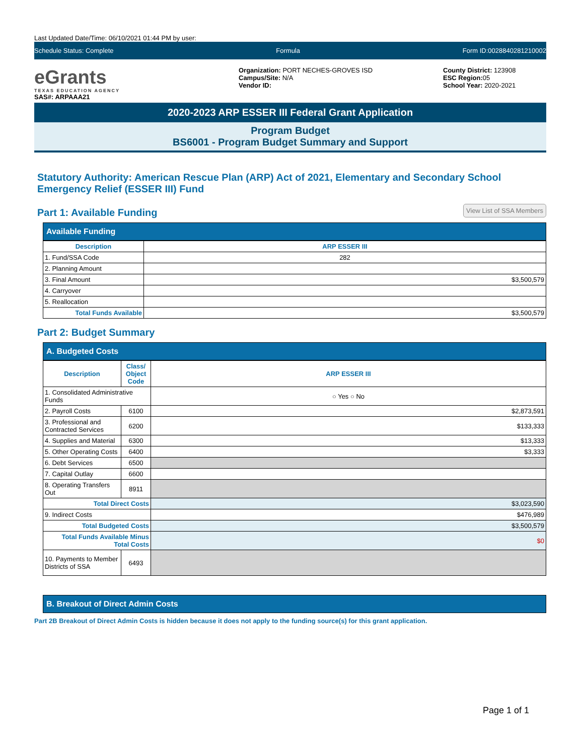Last Updated Date/Time: 06/10/2021 01:44 PM by user:
Schedule Status: Complete Formula Form ID:0028840281210002
eGrants
TEXAS EDUCATION AGENCY
SAS#: ARPAAA21
Organization: PORT NECHES-GROVES ISD
Campus/Site: N/A
Vendor ID:
County District: 123908
ESC Region: 05
School Year: 2020-2021
2020-2023 ARP ESSER III Federal Grant Application
Program Budget
BS6001 - Program Budget Summary and Support
Statutory Authority: American Rescue Plan (ARP) Act of 2021, Elementary and Secondary School Emergency Relief (ESSER III) Fund
Part 1: Available Funding
View List of SSA Members
Available Funding
| Description | ARP ESSER III |
| --- | --- |
| 1. Fund/SSA Code | 282 |
| 2. Planning Amount | |
| 3. Final Amount | $3,500,579 |
| 4. Carryover | |
| 5. Reallocation | |
| Total Funds Available | $3,500,579 |
Part 2: Budget Summary
A. Budgeted Costs
| Description | Class/ Object Code | ARP ESSER III |
| --- | --- | --- |
| 1. Consolidated Administrative Funds | | ○ Yes ○ No |
| 2. Payroll Costs | 6100 | $2,873,591 |
| 3. Professional and Contracted Services | 6200 | $133,333 |
| 4. Supplies and Material | 6300 | $13,333 |
| 5. Other Operating Costs | 6400 | $3,333 |
| 6. Debt Services | 6500 | |
| 7. Capital Outlay | 6600 | |
| 8. Operating Transfers Out | 8911 | |
| Total Direct Costs | | $3,023,590 |
| 9. Indirect Costs | | $476,989 |
| Total Budgeted Costs | | $3,500,579 |
| Total Funds Available Minus Total Costs | | $0 |
| 10. Payments to Member Districts of SSA | 6493 | |
B. Breakout of Direct Admin Costs
Part 2B Breakout of Direct Admin Costs is hidden because it does not apply to the funding source(s) for this grant application.
Page 1 of 1